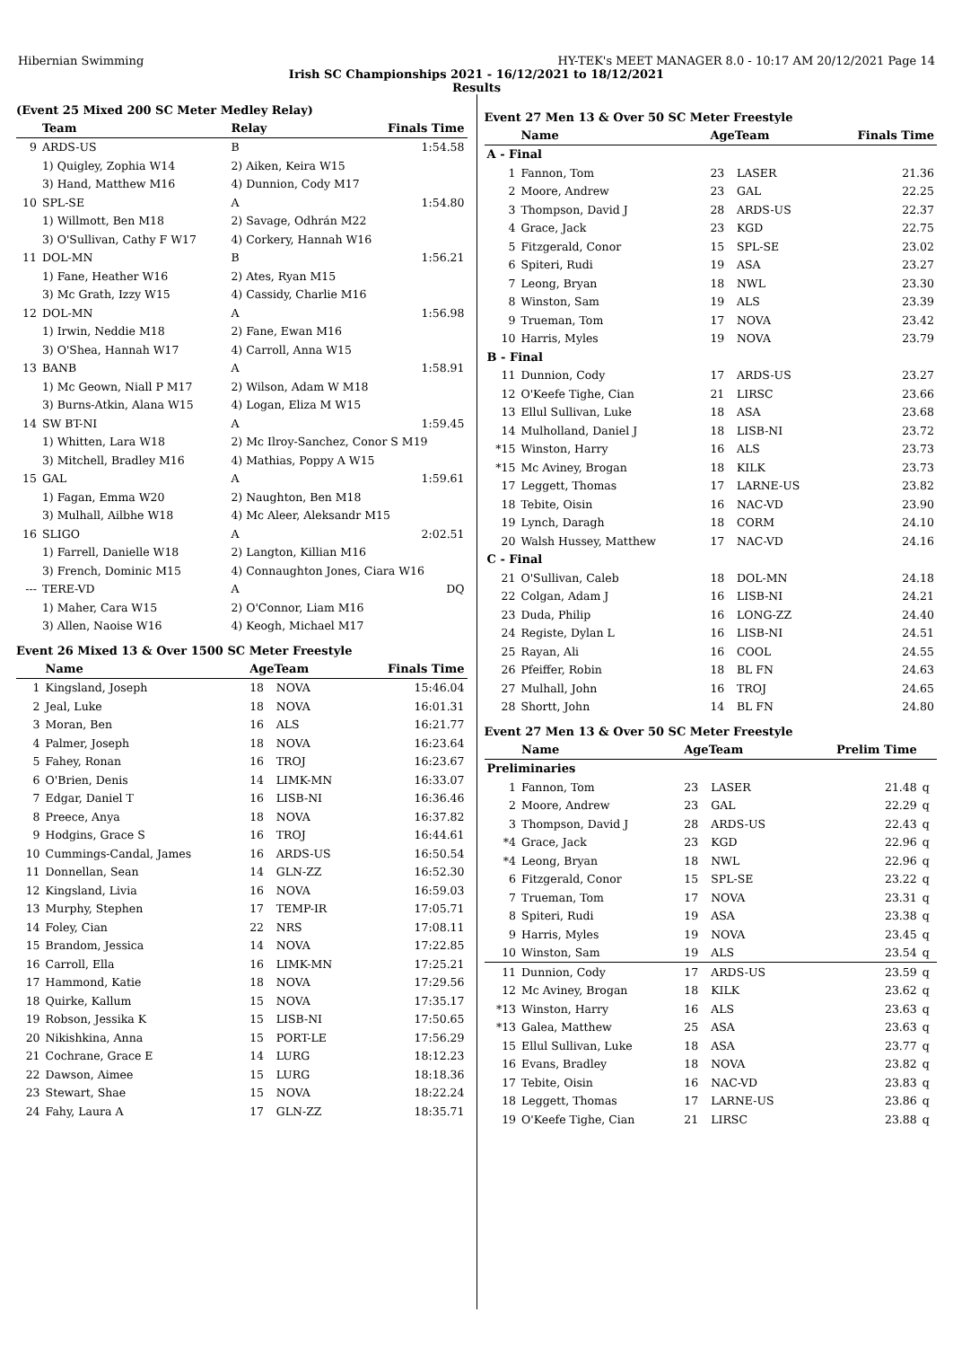Hibernian Swimming HY-TEK's MEET MANAGER 8.0 - 10:17 AM 20/12/2021 Page 14
Irish SC Championships 2021 - 16/12/2021 to 18/12/2021
Results
(Event 25 Mixed 200 SC Meter Medley Relay)
| | Team | Relay | Finals Time |
| --- | --- | --- | --- |
| 9 | ARDS-US | B | 1:54.58 |
| | 1) Quigley, Zophia W14 | 2) Aiken, Keira W15 | |
| | 3) Hand, Matthew M16 | 4) Dunnion, Cody M17 | |
| 10 | SPL-SE | A | 1:54.80 |
| | 1) Willmott, Ben M18 | 2) Savage, Odhrán M22 | |
| | 3) O'Sullivan, Cathy F W17 | 4) Corkery, Hannah W16 | |
| 11 | DOL-MN | B | 1:56.21 |
| | 1) Fane, Heather W16 | 2) Ates, Ryan M15 | |
| | 3) Mc Grath, Izzy W15 | 4) Cassidy, Charlie M16 | |
| 12 | DOL-MN | A | 1:56.98 |
| | 1) Irwin, Neddie M18 | 2) Fane, Ewan M16 | |
| | 3) O'Shea, Hannah W17 | 4) Carroll, Anna W15 | |
| 13 | BANB | A | 1:58.91 |
| | 1) Mc Geown, Niall P M17 | 2) Wilson, Adam W M18 | |
| | 3) Burns-Atkin, Alana W15 | 4) Logan, Eliza M W15 | |
| 14 | SW BT-NI | A | 1:59.45 |
| | 1) Whitten, Lara W18 | 2) Mc Ilroy-Sanchez, Conor S M19 | |
| | 3) Mitchell, Bradley M16 | 4) Mathias, Poppy A W15 | |
| 15 | GAL | A | 1:59.61 |
| | 1) Fagan, Emma W20 | 2) Naughton, Ben M18 | |
| | 3) Mulhall, Ailbhe W18 | 4) Mc Aleer, Aleksandr M15 | |
| 16 | SLIGO | A | 2:02.51 |
| | 1) Farrell, Danielle W18 | 2) Langton, Killian M16 | |
| | 3) French, Dominic M15 | 4) Connaughton Jones, Ciara W16 | |
| --- | TERE-VD | A | DQ |
| | 1) Maher, Cara W15 | 2) O'Connor, Liam M16 | |
| | 3) Allen, Naoise W16 | 4) Keogh, Michael M17 | |
Event 26 Mixed 13 & Over 1500 SC Meter Freestyle
| | Name | AgeTeam | | Finals Time |
| --- | --- | --- | --- | --- |
| 1 | Kingsland, Joseph | 18 | NOVA | 15:46.04 |
| 2 | Jeal, Luke | 18 | NOVA | 16:01.31 |
| 3 | Moran, Ben | 16 | ALS | 16:21.77 |
| 4 | Palmer, Joseph | 18 | NOVA | 16:23.64 |
| 5 | Fahey, Ronan | 16 | TROJ | 16:23.67 |
| 6 | O'Brien, Denis | 14 | LIMK-MN | 16:33.07 |
| 7 | Edgar, Daniel T | 16 | LISB-NI | 16:36.46 |
| 8 | Preece, Anya | 18 | NOVA | 16:37.82 |
| 9 | Hodgins, Grace S | 16 | TROJ | 16:44.61 |
| 10 | Cummings-Candal, James | 16 | ARDS-US | 16:50.54 |
| 11 | Donnellan, Sean | 14 | GLN-ZZ | 16:52.30 |
| 12 | Kingsland, Livia | 16 | NOVA | 16:59.03 |
| 13 | Murphy, Stephen | 17 | TEMP-IR | 17:05.71 |
| 14 | Foley, Cian | 22 | NRS | 17:08.11 |
| 15 | Brandom, Jessica | 14 | NOVA | 17:22.85 |
| 16 | Carroll, Ella | 16 | LIMK-MN | 17:25.21 |
| 17 | Hammond, Katie | 18 | NOVA | 17:29.56 |
| 18 | Quirke, Kallum | 15 | NOVA | 17:35.17 |
| 19 | Robson, Jessika K | 15 | LISB-NI | 17:50.65 |
| 20 | Nikishkina, Anna | 15 | PORT-LE | 17:56.29 |
| 21 | Cochrane, Grace E | 14 | LURG | 18:12.23 |
| 22 | Dawson, Aimee | 15 | LURG | 18:18.36 |
| 23 | Stewart, Shae | 15 | NOVA | 18:22.24 |
| 24 | Fahy, Laura A | 17 | GLN-ZZ | 18:35.71 |
Event 27 Men 13 & Over 50 SC Meter Freestyle
| | Name | AgeTeam | | Finals Time |
| --- | --- | --- | --- | --- |
| A - Final | | | | |
| 1 | Fannon, Tom | 23 | LASER | 21.36 |
| 2 | Moore, Andrew | 23 | GAL | 22.25 |
| 3 | Thompson, David J | 28 | ARDS-US | 22.37 |
| 4 | Grace, Jack | 23 | KGD | 22.75 |
| 5 | Fitzgerald, Conor | 15 | SPL-SE | 23.02 |
| 6 | Spiteri, Rudi | 19 | ASA | 23.27 |
| 7 | Leong, Bryan | 18 | NWL | 23.30 |
| 8 | Winston, Sam | 19 | ALS | 23.39 |
| 9 | Trueman, Tom | 17 | NOVA | 23.42 |
| 10 | Harris, Myles | 19 | NOVA | 23.79 |
| B - Final | | | | |
| 11 | Dunnion, Cody | 17 | ARDS-US | 23.27 |
| 12 | O'Keefe Tighe, Cian | 21 | LIRSC | 23.66 |
| 13 | Ellul Sullivan, Luke | 18 | ASA | 23.68 |
| 14 | Mulholland, Daniel J | 18 | LISB-NI | 23.72 |
| *15 | Winston, Harry | 16 | ALS | 23.73 |
| *15 | Mc Aviney, Brogan | 18 | KILK | 23.73 |
| 17 | Leggett, Thomas | 17 | LARNE-US | 23.82 |
| 18 | Tebite, Oisin | 16 | NAC-VD | 23.90 |
| 19 | Lynch, Daragh | 18 | CORM | 24.10 |
| 20 | Walsh Hussey, Matthew | 17 | NAC-VD | 24.16 |
| C - Final | | | | |
| 21 | O'Sullivan, Caleb | 18 | DOL-MN | 24.18 |
| 22 | Colgan, Adam J | 16 | LISB-NI | 24.21 |
| 23 | Duda, Philip | 16 | LONG-ZZ | 24.40 |
| 24 | Registe, Dylan L | 16 | LISB-NI | 24.51 |
| 25 | Rayan, Ali | 16 | COOL | 24.55 |
| 26 | Pfeiffer, Robin | 18 | BL FN | 24.63 |
| 27 | Mulhall, John | 16 | TROJ | 24.65 |
| 28 | Shortt, John | 14 | BL FN | 24.80 |
Event 27 Men 13 & Over 50 SC Meter Freestyle
| | Name | AgeTeam | | Prelim Time | |
| --- | --- | --- | --- | --- | --- |
| Preliminaries | | | | | |
| 1 | Fannon, Tom | 23 | LASER | 21.48 | q |
| 2 | Moore, Andrew | 23 | GAL | 22.29 | q |
| 3 | Thompson, David J | 28 | ARDS-US | 22.43 | q |
| *4 | Grace, Jack | 23 | KGD | 22.96 | q |
| *4 | Leong, Bryan | 18 | NWL | 22.96 | q |
| 6 | Fitzgerald, Conor | 15 | SPL-SE | 23.22 | q |
| 7 | Trueman, Tom | 17 | NOVA | 23.31 | q |
| 8 | Spiteri, Rudi | 19 | ASA | 23.38 | q |
| 9 | Harris, Myles | 19 | NOVA | 23.45 | q |
| 10 | Winston, Sam | 19 | ALS | 23.54 | q |
| 11 | Dunnion, Cody | 17 | ARDS-US | 23.59 | q |
| 12 | Mc Aviney, Brogan | 18 | KILK | 23.62 | q |
| *13 | Winston, Harry | 16 | ALS | 23.63 | q |
| *13 | Galea, Matthew | 25 | ASA | 23.63 | q |
| 15 | Ellul Sullivan, Luke | 18 | ASA | 23.77 | q |
| 16 | Evans, Bradley | 18 | NOVA | 23.82 | q |
| 17 | Tebite, Oisin | 16 | NAC-VD | 23.83 | q |
| 18 | Leggett, Thomas | 17 | LARNE-US | 23.86 | q |
| 19 | O'Keefe Tighe, Cian | 21 | LIRSC | 23.88 | q |